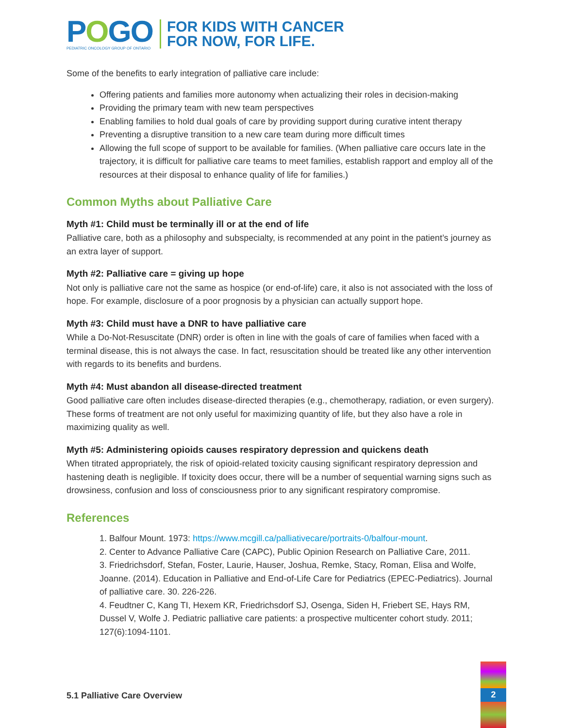POGO
PEDIATRIC ONCOLOGY GROUP OF ONTARIO
FOR KIDS WITH CANCER
FOR NOW, FOR LIFE.
Some of the benefits to early integration of palliative care include:
Offering patients and families more autonomy when actualizing their roles in decision-making
Providing the primary team with new team perspectives
Enabling families to hold dual goals of care by providing support during curative intent therapy
Preventing a disruptive transition to a new care team during more difficult times
Allowing the full scope of support to be available for families. (When palliative care occurs late in the trajectory, it is difficult for palliative care teams to meet families, establish rapport and employ all of the resources at their disposal to enhance quality of life for families.)
Common Myths about Palliative Care
Myth #1: Child must be terminally ill or at the end of life
Palliative care, both as a philosophy and subspecialty, is recommended at any point in the patient’s journey as an extra layer of support.
Myth #2: Palliative care = giving up hope
Not only is palliative care not the same as hospice (or end-of-life) care, it also is not associated with the loss of hope. For example, disclosure of a poor prognosis by a physician can actually support hope.
Myth #3: Child must have a DNR to have palliative care
While a Do-Not-Resuscitate (DNR) order is often in line with the goals of care of families when faced with a terminal disease, this is not always the case. In fact, resuscitation should be treated like any other intervention with regards to its benefits and burdens.
Myth #4: Must abandon all disease-directed treatment
Good palliative care often includes disease-directed therapies (e.g., chemotherapy, radiation, or even surgery). These forms of treatment are not only useful for maximizing quantity of life, but they also have a role in maximizing quality as well.
Myth #5: Administering opioids causes respiratory depression and quickens death
When titrated appropriately, the risk of opioid-related toxicity causing significant respiratory depression and hastening death is negligible. If toxicity does occur, there will be a number of sequential warning signs such as drowsiness, confusion and loss of consciousness prior to any significant respiratory compromise.
References
1. Balfour Mount. 1973: https://www.mcgill.ca/palliativecare/portraits-0/balfour-mount.
2. Center to Advance Palliative Care (CAPC), Public Opinion Research on Palliative Care, 2011.
3. Friedrichsdorf, Stefan, Foster, Laurie, Hauser, Joshua, Remke, Stacy, Roman, Elisa and Wolfe, Joanne. (2014). Education in Palliative and End-of-Life Care for Pediatrics (EPEC-Pediatrics). Journal of palliative care. 30. 226-226.
4. Feudtner C, Kang TI, Hexem KR, Friedrichsdorf SJ, Osenga, Siden H, Friebert SE, Hays RM, Dussel V, Wolfe J. Pediatric palliative care patients: a prospective multicenter cohort study. 2011; 127(6):1094-1101.
5.1 Palliative Care Overview 2